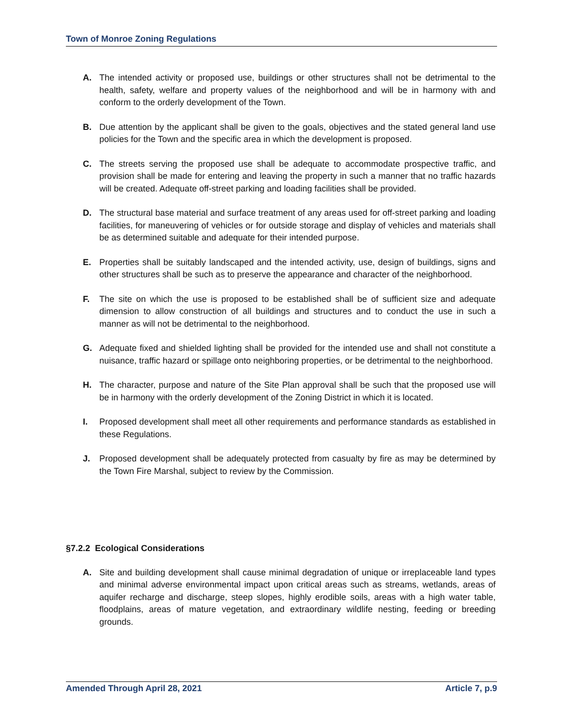Town of Monroe Zoning Regulations
A. The intended activity or proposed use, buildings or other structures shall not be detrimental to the health, safety, welfare and property values of the neighborhood and will be in harmony with and conform to the orderly development of the Town.
B. Due attention by the applicant shall be given to the goals, objectives and the stated general land use policies for the Town and the specific area in which the development is proposed.
C. The streets serving the proposed use shall be adequate to accommodate prospective traffic, and provision shall be made for entering and leaving the property in such a manner that no traffic hazards will be created. Adequate off-street parking and loading facilities shall be provided.
D. The structural base material and surface treatment of any areas used for off-street parking and loading facilities, for maneuvering of vehicles or for outside storage and display of vehicles and materials shall be as determined suitable and adequate for their intended purpose.
E. Properties shall be suitably landscaped and the intended activity, use, design of buildings, signs and other structures shall be such as to preserve the appearance and character of the neighborhood.
F. The site on which the use is proposed to be established shall be of sufficient size and adequate dimension to allow construction of all buildings and structures and to conduct the use in such a manner as will not be detrimental to the neighborhood.
G. Adequate fixed and shielded lighting shall be provided for the intended use and shall not constitute a nuisance, traffic hazard or spillage onto neighboring properties, or be detrimental to the neighborhood.
H. The character, purpose and nature of the Site Plan approval shall be such that the proposed use will be in harmony with the orderly development of the Zoning District in which it is located.
I. Proposed development shall meet all other requirements and performance standards as established in these Regulations.
J. Proposed development shall be adequately protected from casualty by fire as may be determined by the Town Fire Marshal, subject to review by the Commission.
§7.2.2 Ecological Considerations
A. Site and building development shall cause minimal degradation of unique or irreplaceable land types and minimal adverse environmental impact upon critical areas such as streams, wetlands, areas of aquifer recharge and discharge, steep slopes, highly erodible soils, areas with a high water table, floodplains, areas of mature vegetation, and extraordinary wildlife nesting, feeding or breeding grounds.
Amended Through April 28, 2021 Article 7, p.9